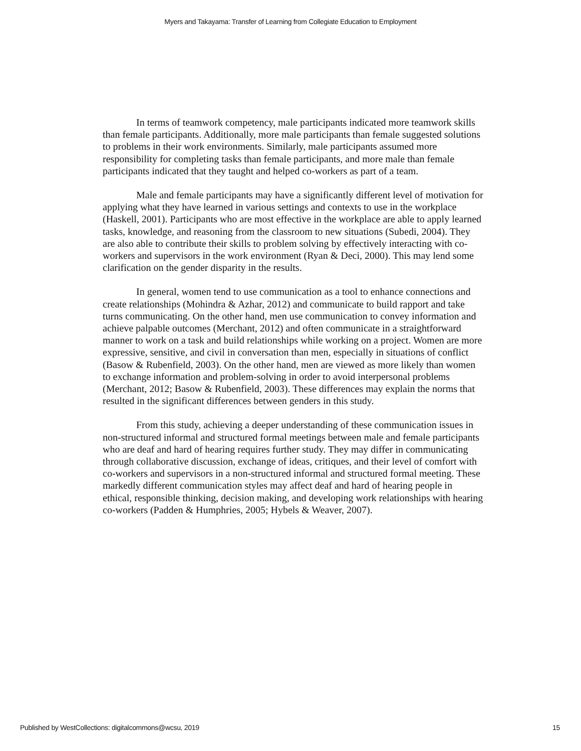Myers and Takayama: Transfer of Learning from Collegiate Education to Employment
In terms of teamwork competency, male participants indicated more teamwork skills than female participants. Additionally, more male participants than female suggested solutions to problems in their work environments. Similarly, male participants assumed more responsibility for completing tasks than female participants, and more male than female participants indicated that they taught and helped co-workers as part of a team.
Male and female participants may have a significantly different level of motivation for applying what they have learned in various settings and contexts to use in the workplace (Haskell, 2001). Participants who are most effective in the workplace are able to apply learned tasks, knowledge, and reasoning from the classroom to new situations (Subedi, 2004). They are also able to contribute their skills to problem solving by effectively interacting with co-workers and supervisors in the work environment (Ryan & Deci, 2000). This may lend some clarification on the gender disparity in the results.
In general, women tend to use communication as a tool to enhance connections and create relationships (Mohindra & Azhar, 2012) and communicate to build rapport and take turns communicating. On the other hand, men use communication to convey information and achieve palpable outcomes (Merchant, 2012) and often communicate in a straightforward manner to work on a task and build relationships while working on a project. Women are more expressive, sensitive, and civil in conversation than men, especially in situations of conflict (Basow & Rubenfield, 2003). On the other hand, men are viewed as more likely than women to exchange information and problem-solving in order to avoid interpersonal problems (Merchant, 2012; Basow & Rubenfield, 2003). These differences may explain the norms that resulted in the significant differences between genders in this study.
From this study, achieving a deeper understanding of these communication issues in non-structured informal and structured formal meetings between male and female participants who are deaf and hard of hearing requires further study. They may differ in communicating through collaborative discussion, exchange of ideas, critiques, and their level of comfort with co-workers and supervisors in a non-structured informal and structured formal meeting. These markedly different communication styles may affect deaf and hard of hearing people in ethical, responsible thinking, decision making, and developing work relationships with hearing co-workers (Padden & Humphries, 2005; Hybels & Weaver, 2007).
Published by WestCollections: digitalcommons@wcsu, 2019 15